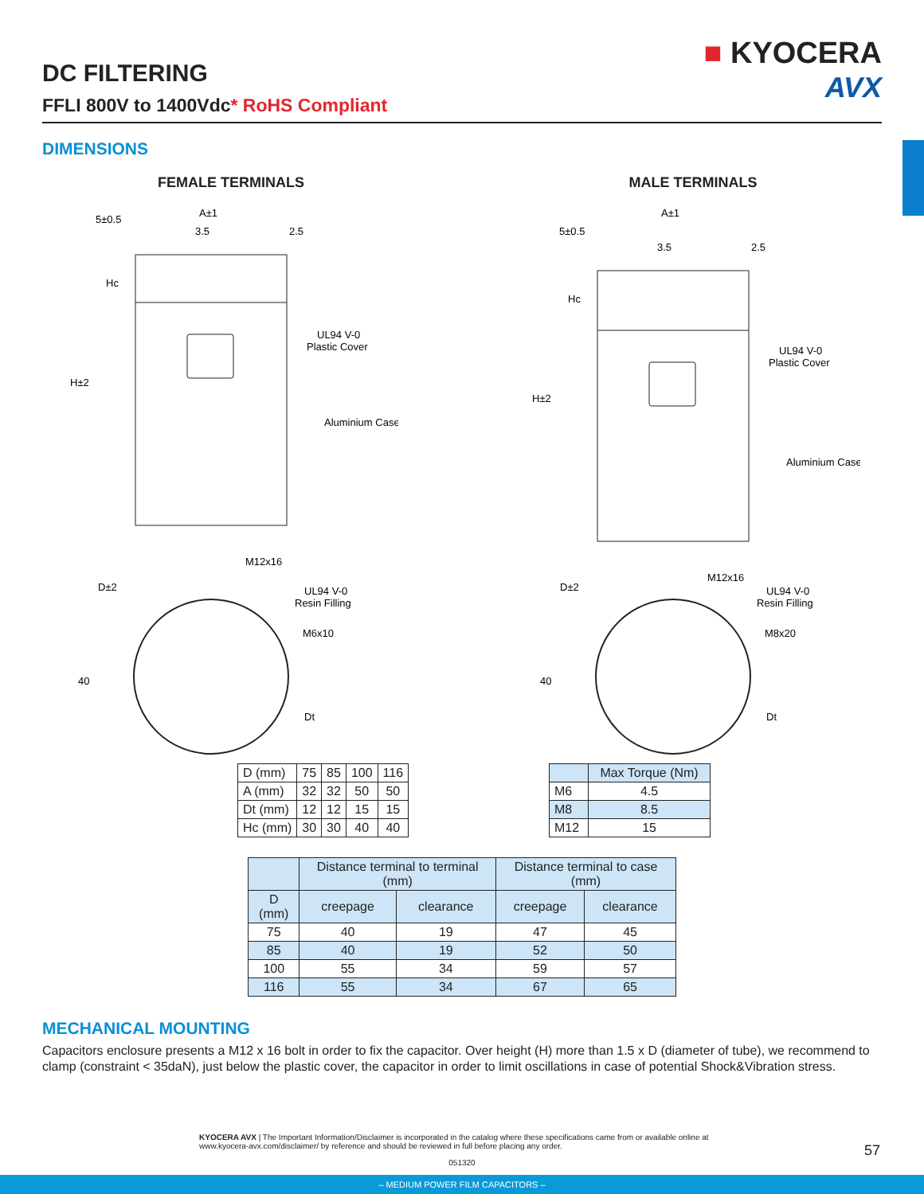DC FILTERING
FFLI 800V to 1400Vdc* RoHS Compliant
■ KYOCERA
AVX
DIMENSIONS
FEMALE TERMINALS
5±0.5
A±1
3.5
2.5
Hc
H±2
UL94 V-0
Plastic Cover
Aluminium Case
M12x16
D±2
UL94 V-0
Resin Filling
M6x10
40
Dt
MALE TERMINALS
5±0.5
A±1
3.5
2.5
Hc
H±2
UL94 V-0
Plastic Cover
Aluminium Case
M12x16
D±2
UL94 V-0
Resin Filling
M8x20
40
Dt
| D (mm) | 75 | 85 | 100 | 116 |
| A (mm) | 32 | 32 | 50 | 50 |
| Dt (mm) | 12 | 12 | 15 | 15 |
| Hc (mm) | 30 | 30 | 40 | 40 |
| | Max Torque (Nm) |
| --- | --- |
| M6 | 4.5 |
| M8 | 8.5 |
| M12 | 15 |
| | Distance terminal to terminal (mm) | | Distance terminal to case (mm) | |
| --- | --- | --- | --- | --- |
| D (mm) | creepage | clearance | creepage | clearance |
| 75 | 40 | 19 | 47 | 45 |
| 85 | 40 | 19 | 52 | 50 |
| 100 | 55 | 34 | 59 | 57 |
| 116 | 55 | 34 | 67 | 65 |
MECHANICAL MOUNTING
Capacitors enclosure presents a M12 x 16 bolt in order to fix the capacitor. Over height (H) more than 1.5 x D (diameter of tube), we recommend to clamp (constraint < 35daN), just below the plastic cover, the capacitor in order to limit oscillations in case of potential Shock&Vibration stress.
KYOCERA AVX | The Important Information/Disclaimer is incorporated in the catalog where these specifications came from or available online at www.kyocera-avx.com/disclaimer/ by reference and should be reviewed in full before placing any order.
051320
57
– MEDIUM POWER FILM CAPACITORS –